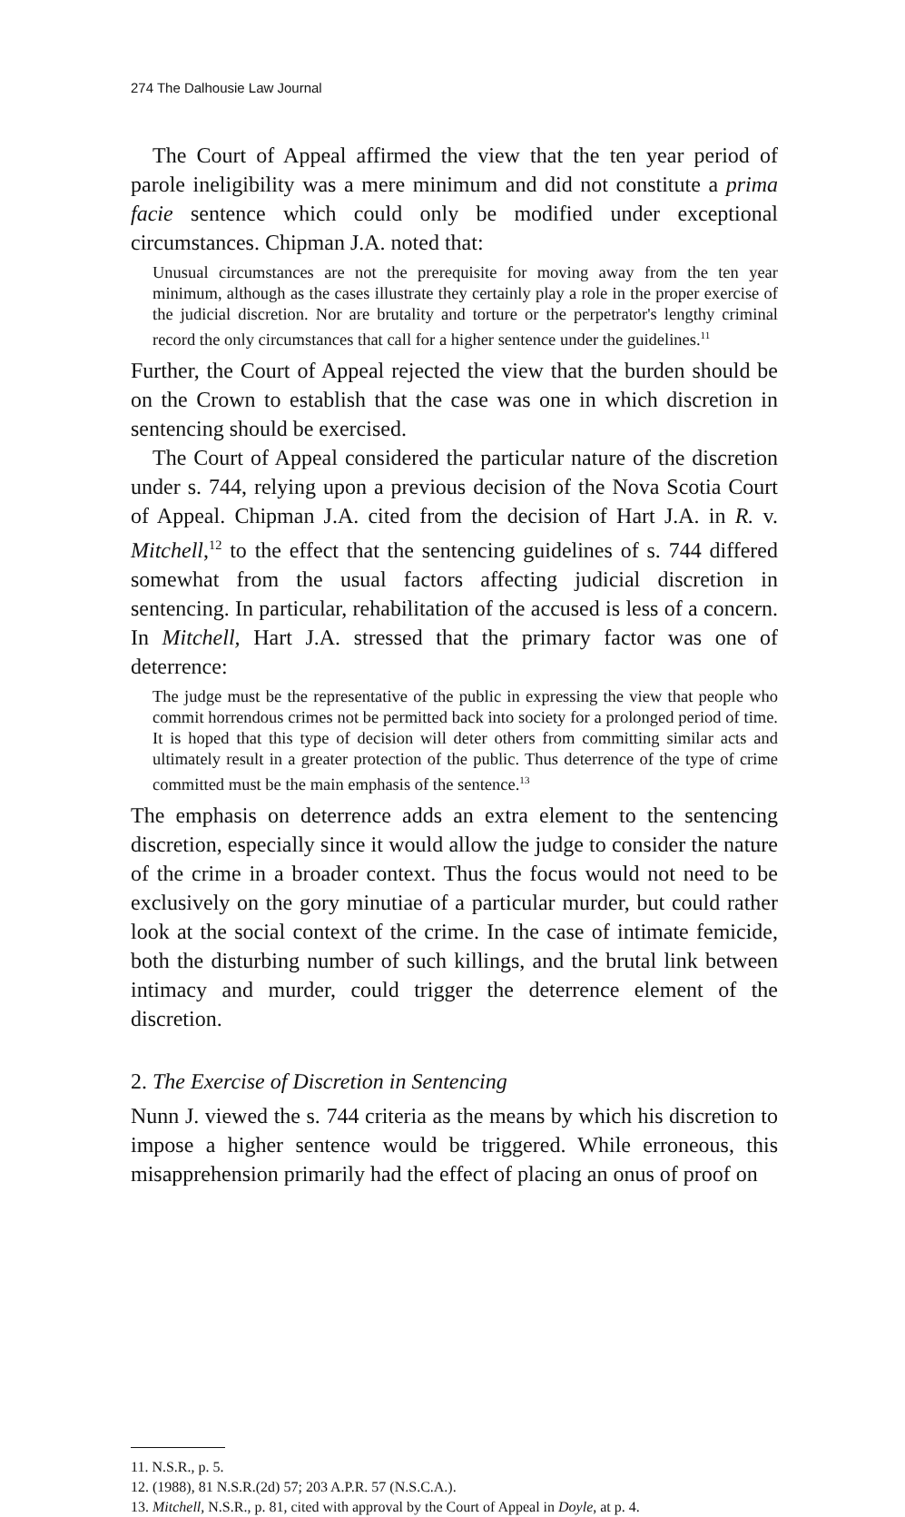274 The Dalhousie Law Journal
The Court of Appeal affirmed the view that the ten year period of parole ineligibility was a mere minimum and did not constitute a prima facie sentence which could only be modified under exceptional circumstances. Chipman J.A. noted that:
Unusual circumstances are not the prerequisite for moving away from the ten year minimum, although as the cases illustrate they certainly play a role in the proper exercise of the judicial discretion. Nor are brutality and torture or the perpetrator's lengthy criminal record the only circumstances that call for a higher sentence under the guidelines.<sup>11</sup>
Further, the Court of Appeal rejected the view that the burden should be on the Crown to establish that the case was one in which discretion in sentencing should be exercised.
The Court of Appeal considered the particular nature of the discretion under s. 744, relying upon a previous decision of the Nova Scotia Court of Appeal. Chipman J.A. cited from the decision of Hart J.A. in R. v. Mitchell,<sup>12</sup> to the effect that the sentencing guidelines of s. 744 differed somewhat from the usual factors affecting judicial discretion in sentencing. In particular, rehabilitation of the accused is less of a concern. In Mitchell, Hart J.A. stressed that the primary factor was one of deterrence:
The judge must be the representative of the public in expressing the view that people who commit horrendous crimes not be permitted back into society for a prolonged period of time. It is hoped that this type of decision will deter others from committing similar acts and ultimately result in a greater protection of the public. Thus deterrence of the type of crime committed must be the main emphasis of the sentence.<sup>13</sup>
The emphasis on deterrence adds an extra element to the sentencing discretion, especially since it would allow the judge to consider the nature of the crime in a broader context. Thus the focus would not need to be exclusively on the gory minutiae of a particular murder, but could rather look at the social context of the crime. In the case of intimate femicide, both the disturbing number of such killings, and the brutal link between intimacy and murder, could trigger the deterrence element of the discretion.
2. The Exercise of Discretion in Sentencing
Nunn J. viewed the s. 744 criteria as the means by which his discretion to impose a higher sentence would be triggered. While erroneous, this misapprehension primarily had the effect of placing an onus of proof on
11. N.S.R., p. 5.
12. (1988), 81 N.S.R.(2d) 57; 203 A.P.R. 57 (N.S.C.A.).
13. Mitchell, N.S.R., p. 81, cited with approval by the Court of Appeal in Doyle, at p. 4.